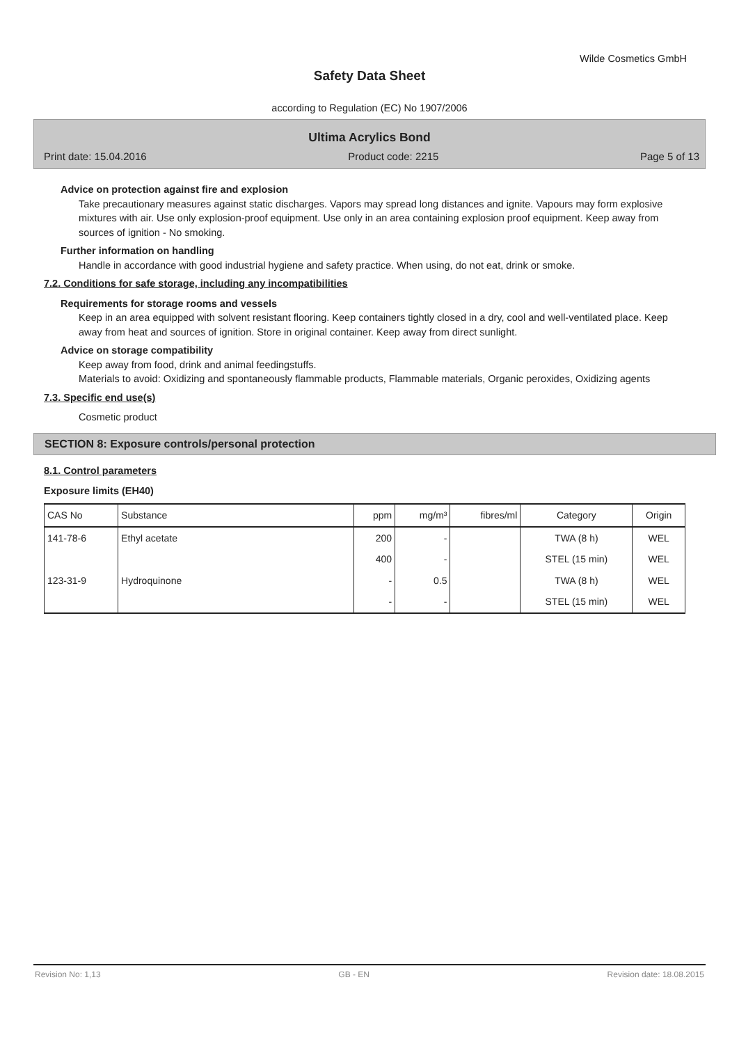Wilde Cosmetics GmbH
Safety Data Sheet
according to Regulation (EC) No 1907/2006
Ultima Acrylics Bond
Print date: 15.04.2016 Product code: 2215 Page 5 of 13
Advice on protection against fire and explosion
Take precautionary measures against static discharges. Vapors may spread long distances and ignite. Vapours may form explosive mixtures with air. Use only explosion-proof equipment. Use only in an area containing explosion proof equipment. Keep away from sources of ignition - No smoking.
Further information on handling
Handle in accordance with good industrial hygiene and safety practice. When using, do not eat, drink or smoke.
7.2. Conditions for safe storage, including any incompatibilities
Requirements for storage rooms and vessels
Keep in an area equipped with solvent resistant flooring. Keep containers tightly closed in a dry, cool and well-ventilated place. Keep away from heat and sources of ignition. Store in original container. Keep away from direct sunlight.
Advice on storage compatibility
Keep away from food, drink and animal feedingstuffs.
Materials to avoid: Oxidizing and spontaneously flammable products, Flammable materials, Organic peroxides, Oxidizing agents
7.3. Specific end use(s)
Cosmetic product
SECTION 8: Exposure controls/personal protection
8.1. Control parameters
Exposure limits (EH40)
| CAS No | Substance | ppm | mg/m³ | fibres/ml | Category | Origin |
| --- | --- | --- | --- | --- | --- | --- |
| 141-78-6 | Ethyl acetate | 200 | - | | TWA (8 h) | WEL |
| | | 400 | - | | STEL (15 min) | WEL |
| 123-31-9 | Hydroquinone | - | 0.5 | | TWA (8 h) | WEL |
| | | - | - | | STEL (15 min) | WEL |
Revision No: 1,13 GB - EN Revision date: 18.08.2015